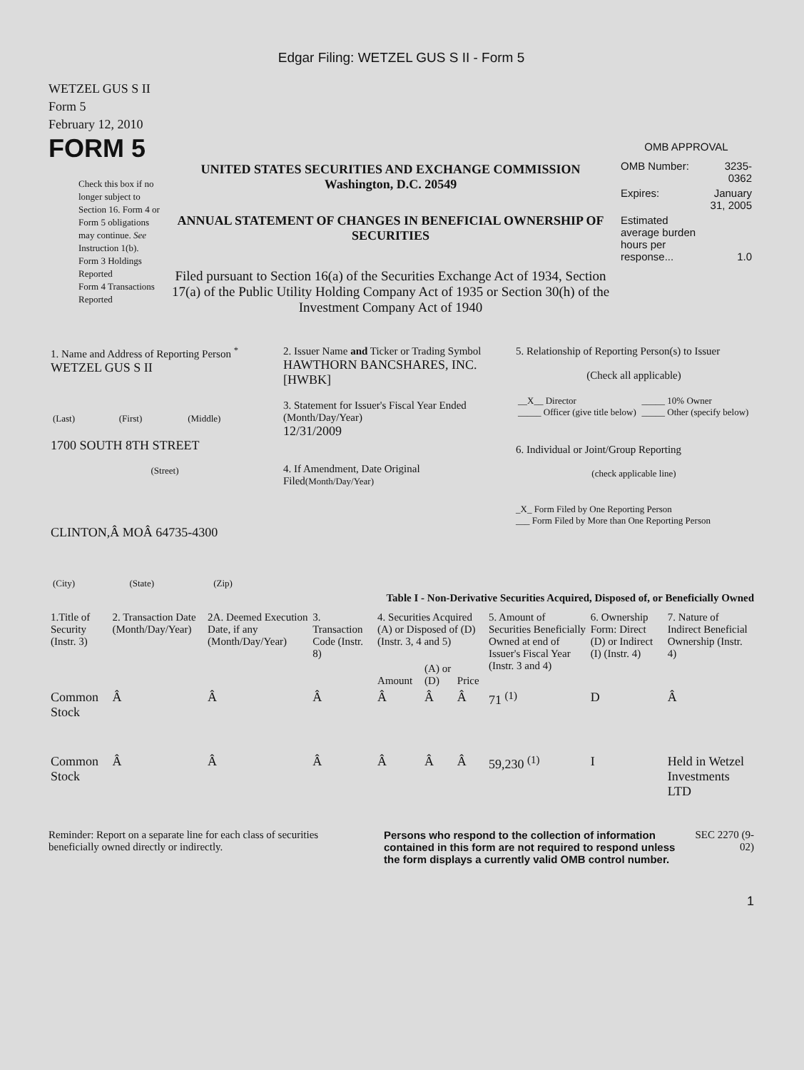Edgar Filing: WETZEL GUS S II - Form 5
WETZEL GUS S II
Form 5
February 12, 2010
FORM 5
Check this box if no longer subject to Section 16. Form 4 or Form 5 obligations may continue. See Instruction 1(b).
Form 3 Holdings Reported
Form 4 Transactions Reported
UNITED STATES SECURITIES AND EXCHANGE COMMISSION
Washington, D.C. 20549
ANNUAL STATEMENT OF CHANGES IN BENEFICIAL OWNERSHIP OF SECURITIES
Filed pursuant to Section 16(a) of the Securities Exchange Act of 1934, Section 17(a) of the Public Utility Holding Company Act of 1935 or Section 30(h) of the Investment Company Act of 1940
OMB APPROVAL
| OMB Number: | 3235-0362 |
| Expires: | January 31, 2005 |
| Estimated average burden hours per response... | 1.0 |
| 1. Name and Address of Reporting Person <sup>*</sup> WETZEL GUS S II / (Last) / (First) / (Middle) / 1700 SOUTH 8TH STREET (Street) CLINTON,Â MOÂ 64735-4300 / (City) / (State) / (Zip) / | 2. Issuer Name and Ticker or Trading Symbol HAWTHORN BANCSHARES, INC. [HWBK] 3. Statement for Issuer's Fiscal Year Ended (Month/Day/Year) 12/31/2009 4. If Amendment, Date Original Filed (Month/Day/Year) | 5. Relationship of Reporting Person(s) to Issuer (Check all applicable) / __X__ Director _____ Officer (give title below) / _____ 10% Owner _____ Other (specify below) / 6. Individual or Joint/Group Reporting (check applicable line) _X_ Form Filed by One Reporting Person ___ Form Filed by More than One Reporting Person |
Table I - Non-Derivative Securities Acquired, Disposed of, or Beneficially Owned
| 1.Title of Security (Instr. 3) | 2. Transaction Date (Month/Day/Year) | 2A. Deemed Execution Date, if any (Month/Day/Year) | 3. Transaction Code (Instr. 8) | 4. Securities Acquired (A) or Disposed of (D) (Instr. 3, 4 and 5) | | | 5. Amount of Securities Beneficially Owned at end of Issuer's Fiscal Year (Instr. 3 and 4) | 6. Ownership Form: Direct (D) or Indirect (I) (Instr. 4) | 7. Nature of Indirect Beneficial Ownership (Instr. 4) |
| --- | --- | --- | --- | --- | --- | --- | --- | --- | --- |
| | | | | Amount | (A) or (D) | Price | | | |
| Common Stock | Â | Â | Â | Â | Â | Â | 71 <sup>(1)</sup> | D | Â |
| Common Stock | Â | Â | Â | Â | Â | Â | 59,230 <sup>(1)</sup> | I | Held in Wetzel Investments LTD |
Reminder: Report on a separate line for each class of securities beneficially owned directly or indirectly.
Persons who respond to the collection of information contained in this form are not required to respond unless the form displays a currently valid OMB control number.
SEC 2270 (9-02)
1